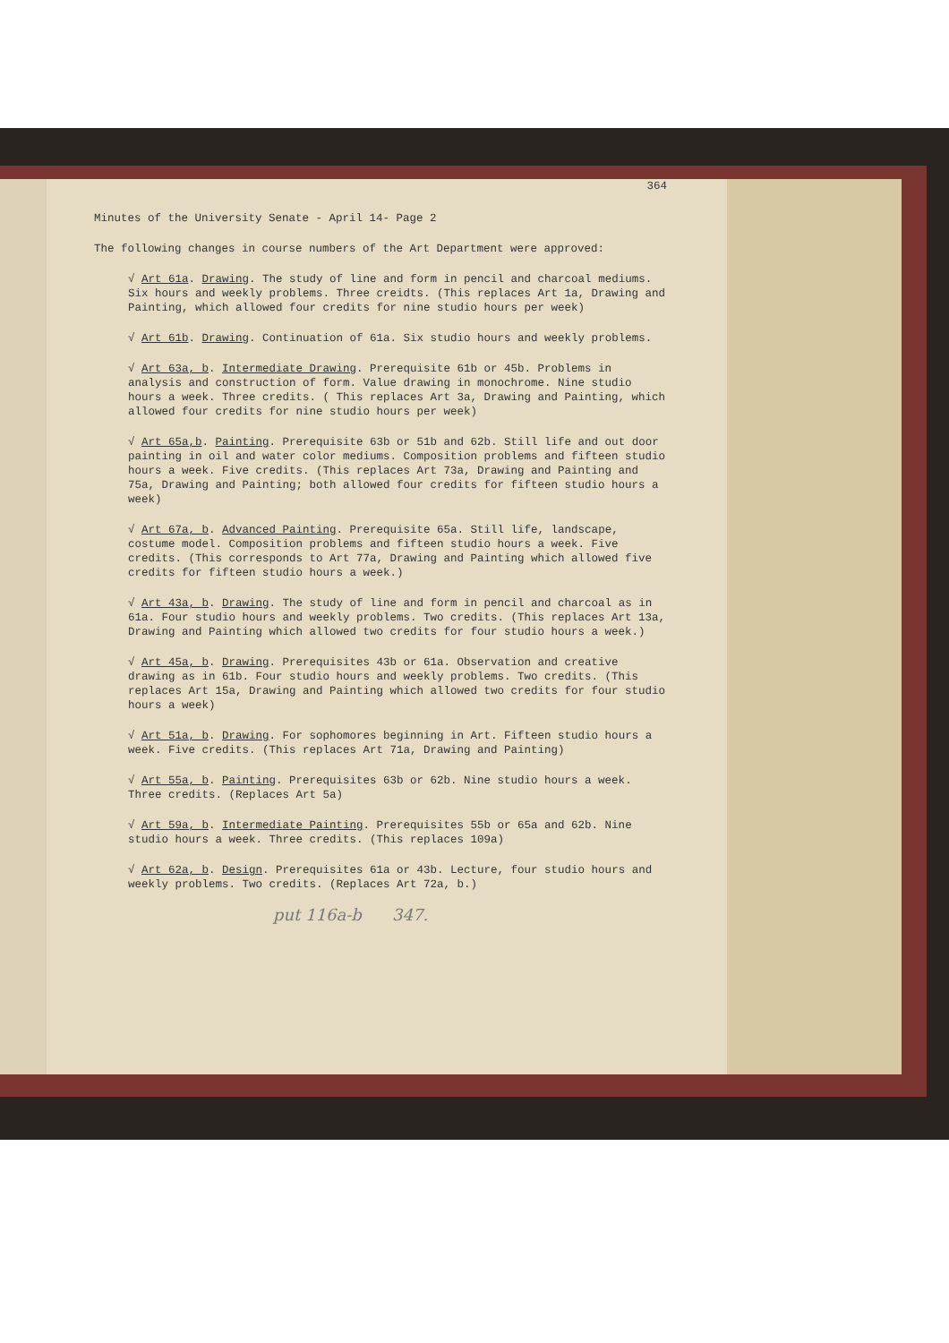364
Minutes of the University Senate - April 14- Page 2
The following changes in course numbers of the Art Department were approved:
√ Art 61a. Drawing. The study of line and form in pencil and charcoal mediums. Six hours and weekly problems. Three creidts. (This replaces Art 1a, Drawing and Painting, which allowed four credits for nine studio hours per week)
√ Art 61b. Drawing. Continuation of 61a. Six studio hours and weekly problems.
√ Art 63a, b. Intermediate Drawing. Prerequisite 61b or 45b. Problems in analysis and construction of form. Value drawing in monochrome. Nine studio hours a week. Three credits. ( This replaces Art 3a, Drawing and Painting, which allowed four credits for nine studio hours per week)
√ Art 65a,b. Painting. Prerequisite 63b or 51b and 62b. Still life and out door painting in oil and water color mediums. Composition problems and fifteen studio hours a week. Five credits. (This replaces Art 73a, Drawing and Painting and 75a, Drawing and Painting; both allowed four credits for fifteen studio hours a week)
√ Art 67a, b. Advanced Painting. Prerequisite 65a. Still life, landscape, costume model. Composition problems and fifteen studio hours a week. Five credits. (This corresponds to Art 77a, Drawing and Painting which allowed five credits for fifteen studio hours a week.)
√ Art 43a, b. Drawing. The study of line and form in pencil and charcoal as in 61a. Four studio hours and weekly problems. Two credits. (This replaces Art 13a, Drawing and Painting which allowed two credits for four studio hours a week.)
√ Art 45a, b. Drawing. Prerequisites 43b or 61a. Observation and creative drawing as in 61b. Four studio hours and weekly problems. Two credits. (This replaces Art 15a, Drawing and Painting which allowed two credits for four studio hours a week)
√ Art 51a, b. Drawing. For sophomores beginning in Art. Fifteen studio hours a week. Five credits. (This replaces Art 71a, Drawing and Painting)
√ Art 55a, b. Painting. Prerequisites 63b or 62b. Nine studio hours a week. Three credits. (Replaces Art 5a)
√ Art 59a, b. Intermediate Painting. Prerequisites 55b or 65a and 62b. Nine studio hours a week. Three credits. (This replaces 109a)
√ Art 62a, b. Design. Prerequisites 61a or 43b. Lecture, four studio hours and weekly problems. Two credits. (Replaces Art 72a, b.)
put 116a-b 347.